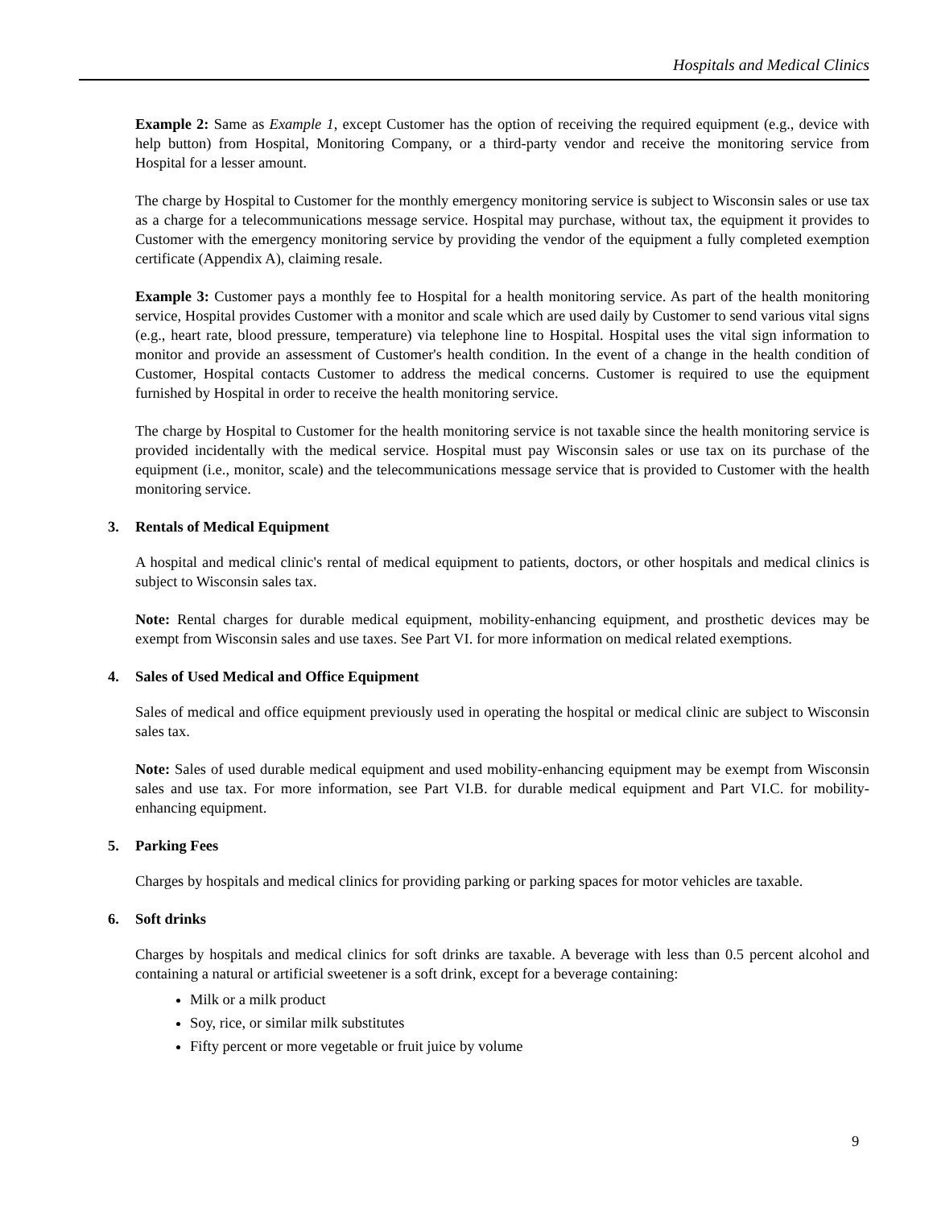Hospitals and Medical Clinics
Example 2: Same as Example 1, except Customer has the option of receiving the required equipment (e.g., device with help button) from Hospital, Monitoring Company, or a third-party vendor and receive the monitoring service from Hospital for a lesser amount.
The charge by Hospital to Customer for the monthly emergency monitoring service is subject to Wisconsin sales or use tax as a charge for a telecommunications message service. Hospital may purchase, without tax, the equipment it provides to Customer with the emergency monitoring service by providing the vendor of the equipment a fully completed exemption certificate (Appendix A), claiming resale.
Example 3: Customer pays a monthly fee to Hospital for a health monitoring service. As part of the health monitoring service, Hospital provides Customer with a monitor and scale which are used daily by Customer to send various vital signs (e.g., heart rate, blood pressure, temperature) via telephone line to Hospital. Hospital uses the vital sign information to monitor and provide an assessment of Customer's health condition. In the event of a change in the health condition of Customer, Hospital contacts Customer to address the medical concerns. Customer is required to use the equipment furnished by Hospital in order to receive the health monitoring service.
The charge by Hospital to Customer for the health monitoring service is not taxable since the health monitoring service is provided incidentally with the medical service. Hospital must pay Wisconsin sales or use tax on its purchase of the equipment (i.e., monitor, scale) and the telecommunications message service that is provided to Customer with the health monitoring service.
3. Rentals of Medical Equipment
A hospital and medical clinic's rental of medical equipment to patients, doctors, or other hospitals and medical clinics is subject to Wisconsin sales tax.
Note: Rental charges for durable medical equipment, mobility-enhancing equipment, and prosthetic devices may be exempt from Wisconsin sales and use taxes. See Part VI. for more information on medical related exemptions.
4. Sales of Used Medical and Office Equipment
Sales of medical and office equipment previously used in operating the hospital or medical clinic are subject to Wisconsin sales tax.
Note: Sales of used durable medical equipment and used mobility-enhancing equipment may be exempt from Wisconsin sales and use tax. For more information, see Part VI.B. for durable medical equipment and Part VI.C. for mobility-enhancing equipment.
5. Parking Fees
Charges by hospitals and medical clinics for providing parking or parking spaces for motor vehicles are taxable.
6. Soft drinks
Charges by hospitals and medical clinics for soft drinks are taxable. A beverage with less than 0.5 percent alcohol and containing a natural or artificial sweetener is a soft drink, except for a beverage containing:
Milk or a milk product
Soy, rice, or similar milk substitutes
Fifty percent or more vegetable or fruit juice by volume
9